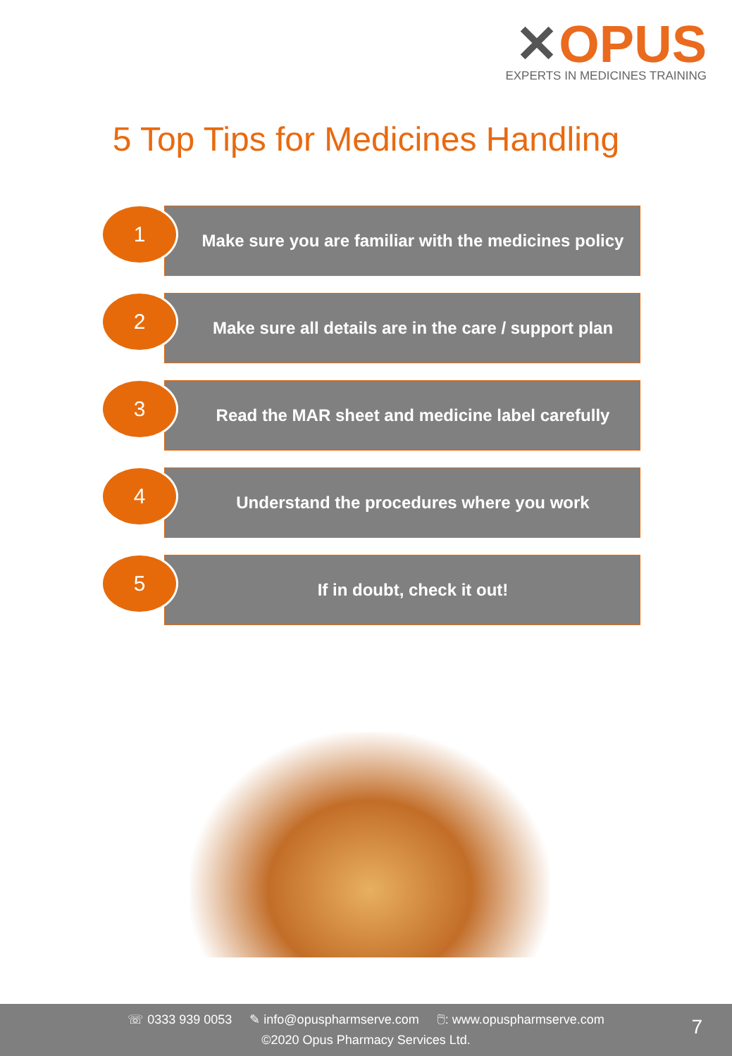✕OPUS
EXPERTS IN MEDICINES TRAINING
5 Top Tips for Medicines Handling
Make sure you are familiar with the medicines policy
1
Make sure all details are in the care / support plan
2
Read the MAR sheet and medicine label carefully
3
Understand the procedures where you work
4
If in doubt, check it out!
5
☏ 0333 939 0053 ✎ info@opuspharmserve.com 🖱: www.opuspharmserve.com
©2020 Opus Pharmacy Services Ltd.
7